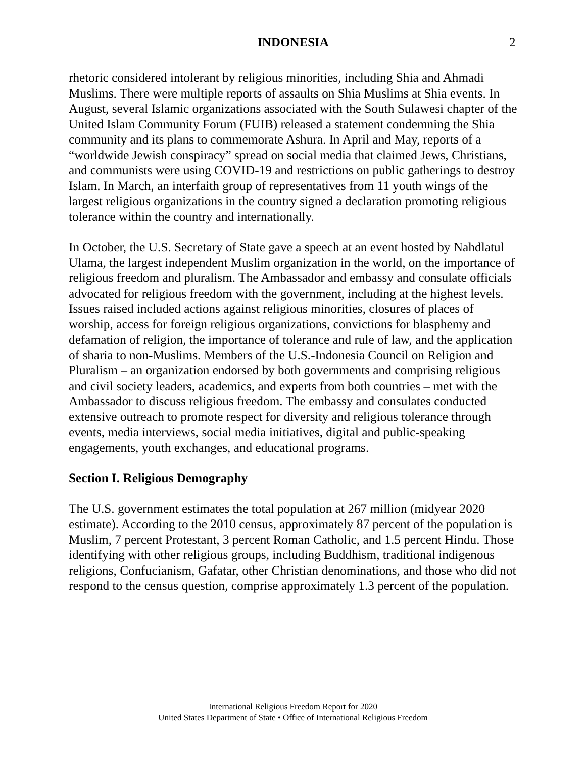INDONESIA 2
rhetoric considered intolerant by religious minorities, including Shia and Ahmadi Muslims. There were multiple reports of assaults on Shia Muslims at Shia events. In August, several Islamic organizations associated with the South Sulawesi chapter of the United Islam Community Forum (FUIB) released a statement condemning the Shia community and its plans to commemorate Ashura. In April and May, reports of a “worldwide Jewish conspiracy” spread on social media that claimed Jews, Christians, and communists were using COVID-19 and restrictions on public gatherings to destroy Islam. In March, an interfaith group of representatives from 11 youth wings of the largest religious organizations in the country signed a declaration promoting religious tolerance within the country and internationally.
In October, the U.S. Secretary of State gave a speech at an event hosted by Nahdlatul Ulama, the largest independent Muslim organization in the world, on the importance of religious freedom and pluralism. The Ambassador and embassy and consulate officials advocated for religious freedom with the government, including at the highest levels. Issues raised included actions against religious minorities, closures of places of worship, access for foreign religious organizations, convictions for blasphemy and defamation of religion, the importance of tolerance and rule of law, and the application of sharia to non-Muslims. Members of the U.S.-Indonesia Council on Religion and Pluralism – an organization endorsed by both governments and comprising religious and civil society leaders, academics, and experts from both countries – met with the Ambassador to discuss religious freedom. The embassy and consulates conducted extensive outreach to promote respect for diversity and religious tolerance through events, media interviews, social media initiatives, digital and public-speaking engagements, youth exchanges, and educational programs.
Section I. Religious Demography
The U.S. government estimates the total population at 267 million (midyear 2020 estimate). According to the 2010 census, approximately 87 percent of the population is Muslim, 7 percent Protestant, 3 percent Roman Catholic, and 1.5 percent Hindu. Those identifying with other religious groups, including Buddhism, traditional indigenous religions, Confucianism, Gafatar, other Christian denominations, and those who did not respond to the census question, comprise approximately 1.3 percent of the population.
International Religious Freedom Report for 2020
United States Department of State • Office of International Religious Freedom